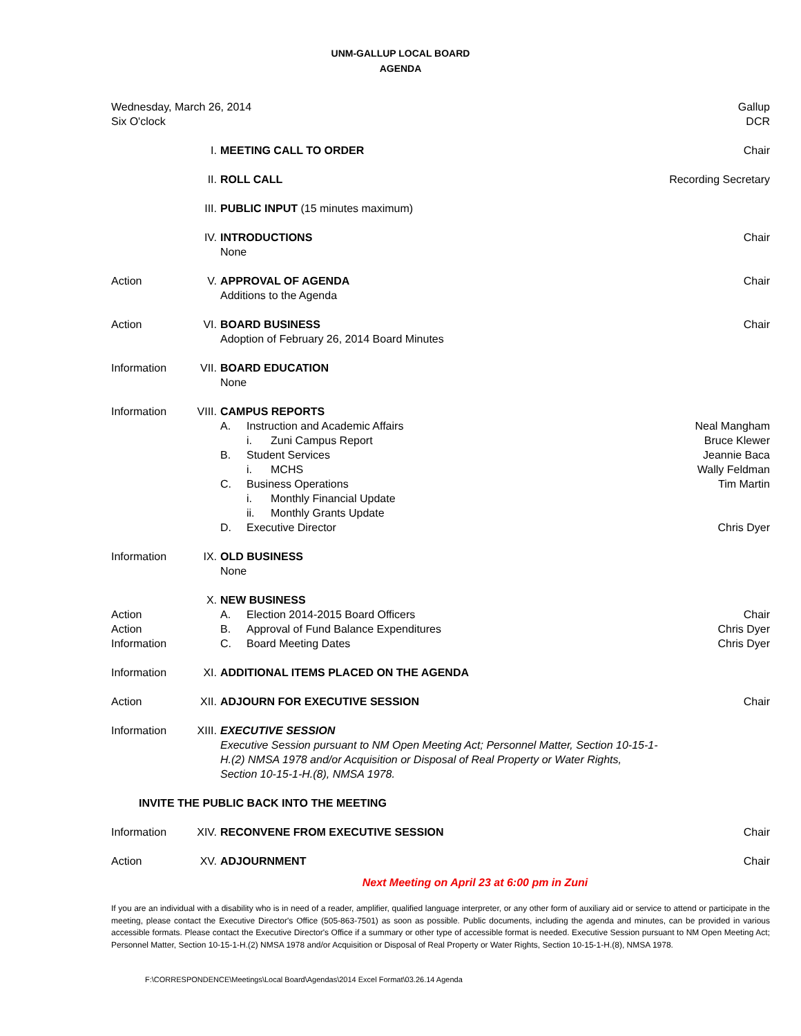UNM-GALLUP LOCAL BOARD
AGENDA
| Wednesday, March 26, 2014 Six O'clock | | | Gallup DCR |
| | I. | MEETING CALL TO ORDER | Chair |
| | II. | ROLL CALL | Recording Secretary |
| | III. | PUBLIC INPUT (15 minutes maximum) | |
| | IV. | INTRODUCTIONS None | Chair |
| Action | V. | APPROVAL OF AGENDA Additions to the Agenda | Chair |
| Action | VI. | BOARD BUSINESS Adoption of February 26, 2014 Board Minutes | Chair |
| Information | VII. | BOARD EDUCATION None | |
| Information | VIII. | CAMPUS REPORTS A. Instruction and Academic Affairs i. Zuni Campus Report B. Student Services i. MCHS C. Business Operations i. Monthly Financial Update ii. Monthly Grants Update D. Executive Director | Neal Mangham Bruce Klewer Jeannie Baca Wally Feldman Tim Martin Chris Dyer |
| Information | IX. | OLD BUSINESS None | |
| Action Action Information | X. | NEW BUSINESS A. Election 2014-2015 Board Officers B. Approval of Fund Balance Expenditures C. Board Meeting Dates | Chair Chris Dyer Chris Dyer |
| Information | XI. | ADDITIONAL ITEMS PLACED ON THE AGENDA | |
| Action | XII. | ADJOURN FOR EXECUTIVE SESSION | Chair |
| Information | XIII. | EXECUTIVE SESSION Executive Session pursuant to NM Open Meeting Act; Personnel Matter, Section 10-15-1-H.(2) NMSA 1978 and/or Acquisition or Disposal of Real Property or Water Rights, Section 10-15-1-H.(8), NMSA 1978. | |
| | INVITE THE PUBLIC BACK INTO THE MEETING | | |
| Information | XIV. | RECONVENE FROM EXECUTIVE SESSION | Chair |
| Action | XV. | ADJOURNMENT | Chair |
Next Meeting on April 23 at 6:00 pm in Zuni
If you are an individual with a disability who is in need of a reader, amplifier, qualified language interpreter, or any other form of auxiliary aid or service to attend or participate in the meeting, please contact the Executive Director's Office (505-863-7501) as soon as possible. Public documents, including the agenda and minutes, can be provided in various accessible formats. Please contact the Executive Director's Office if a summary or other type of accessible format is needed. Executive Session pursuant to NM Open Meeting Act; Personnel Matter, Section 10-15-1-H.(2) NMSA 1978 and/or Acquisition or Disposal of Real Property or Water Rights, Section 10-15-1-H.(8), NMSA 1978.
F:\CORRESPONDENCE\Meetings\Local Board\Agendas\2014 Excel Format\03.26.14 Agenda